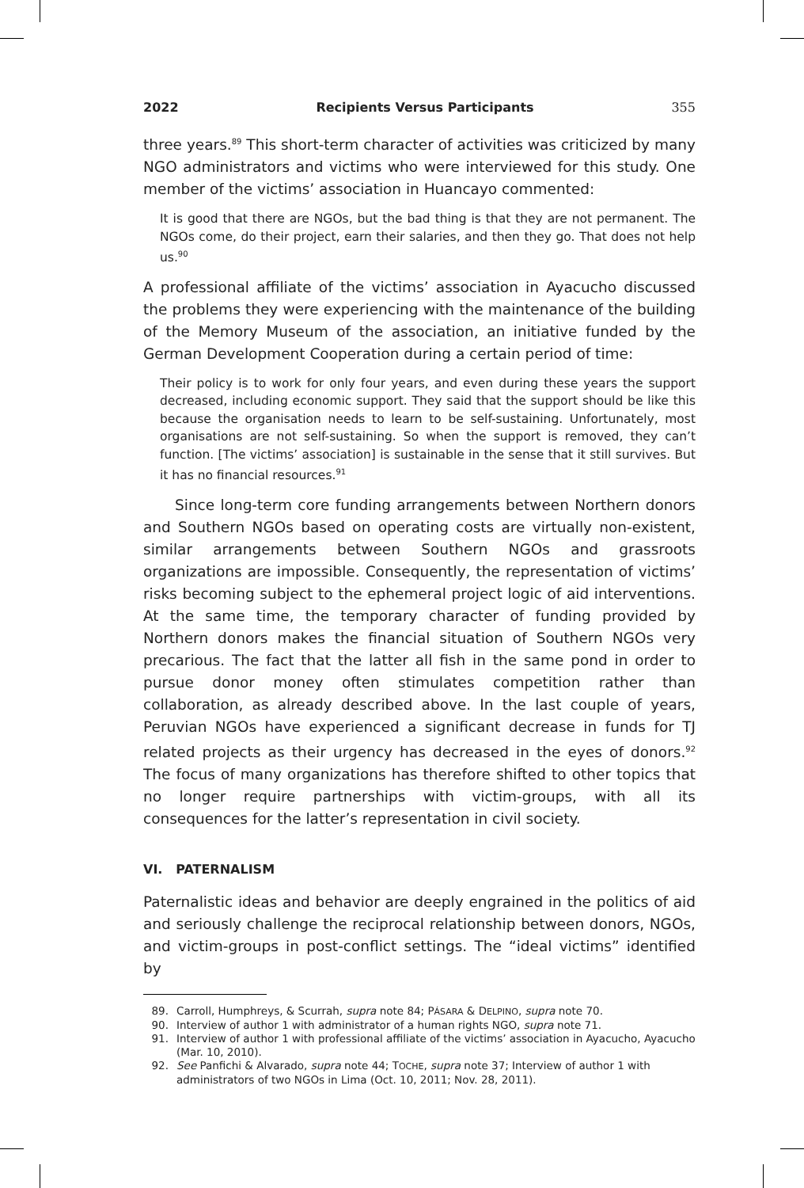2022 Recipients Versus Participants 355
three years.<sup>89</sup> This short-term character of activities was criticized by many NGO administrators and victims who were interviewed for this study. One member of the victims’ association in Huancayo commented:
It is good that there are NGOs, but the bad thing is that they are not permanent. The NGOs come, do their project, earn their salaries, and then they go. That does not help us.<sup>90</sup>
A professional affiliate of the victims’ association in Ayacucho discussed the problems they were experiencing with the maintenance of the building of the Memory Museum of the association, an initiative funded by the German Development Cooperation during a certain period of time:
Their policy is to work for only four years, and even during these years the support decreased, including economic support. They said that the support should be like this because the organisation needs to learn to be self-sustaining. Unfortunately, most organisations are not self-sustaining. So when the support is removed, they can’t function. [The victims’ association] is sustainable in the sense that it still survives. But it has no financial resources.<sup>91</sup>
Since long-term core funding arrangements between Northern donors and Southern NGOs based on operating costs are virtually non-existent, similar arrangements between Southern NGOs and grassroots organizations are impossible. Consequently, the representation of victims’ risks becoming subject to the ephemeral project logic of aid interventions. At the same time, the temporary character of funding provided by Northern donors makes the financial situation of Southern NGOs very precarious. The fact that the latter all fish in the same pond in order to pursue donor money often stimulates competition rather than collaboration, as already described above. In the last couple of years, Peruvian NGOs have experienced a significant decrease in funds for TJ related projects as their urgency has decreased in the eyes of donors.<sup>92</sup> The focus of many organizations has therefore shifted to other topics that no longer require partnerships with victim-groups, with all its consequences for the latter’s representation in civil society.
VI. PATERNALISM
Paternalistic ideas and behavior are deeply engrained in the politics of aid and seriously challenge the reciprocal relationship between donors, NGOs, and victim-groups in post-conflict settings. The “ideal victims” identified by
89. Carroll, Humphreys, & Scurrah, supra note 84; PÁSARA & DELPINO, supra note 70.
90. Interview of author 1 with administrator of a human rights NGO, supra note 71.
91. Interview of author 1 with professional affiliate of the victims’ association in Ayacucho, Ayacucho (Mar. 10, 2010).
92. See Panfichi & Alvarado, supra note 44; TOCHE, supra note 37; Interview of author 1 with administrators of two NGOs in Lima (Oct. 10, 2011; Nov. 28, 2011).